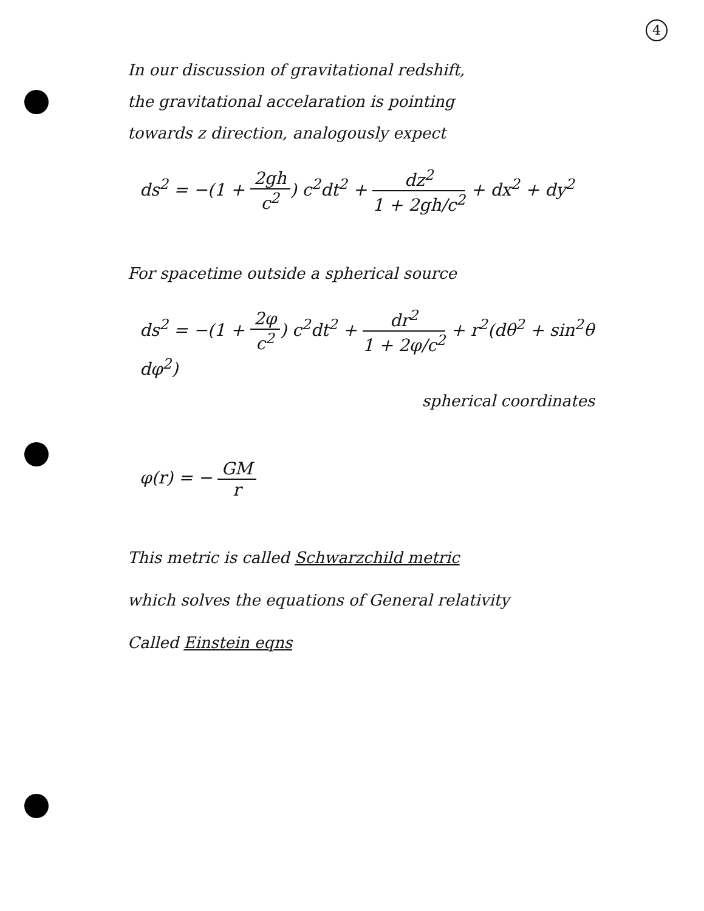4
In our discussion of gravitational redshift,
the gravitational accelaration is pointing
towards z direction, analogously expect
ds<sup>2</sup> = −(1 + 2gh c<sup>2</sup>) c<sup>2</sup>dt<sup>2</sup> + dz<sup>2</sup> 1 + 2gh/c<sup>2</sup> + dx<sup>2</sup> + dy<sup>2</sup>
For spacetime outside a spherical source
ds<sup>2</sup> = −(1 + 2φ c<sup>2</sup>) c<sup>2</sup>dt<sup>2</sup> + dr<sup>2</sup> 1 + 2φ/c<sup>2</sup> + r<sup>2</sup>(dθ<sup>2</sup> + sin<sup>2</sup>θ dφ<sup>2</sup>)
spherical coordinates
φ(r) = − GM r
This metric is called Schwarzchild metric
which solves the equations of General relativity
Called Einstein eqns